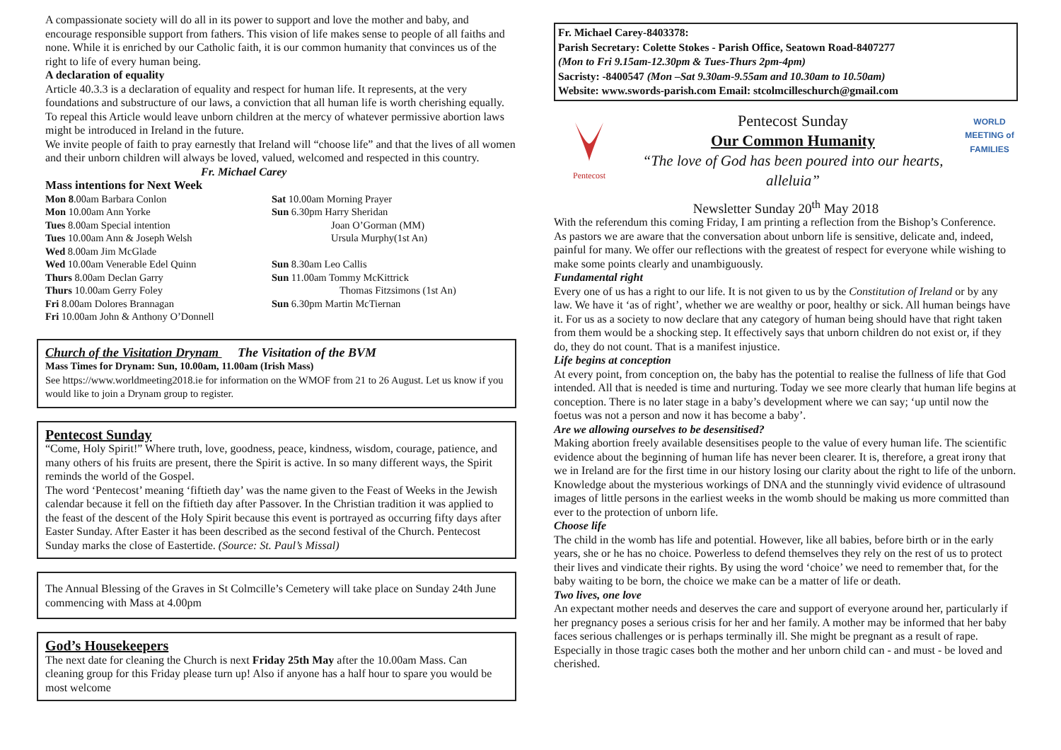A compassionate society will do all in its power to support and love the mother and baby, and encourage responsible support from fathers. This vision of life makes sense to people of all faiths and none. While it is enriched by our Catholic faith, it is our common humanity that convinces us of the right to life of every human being.
A declaration of equality
Article 40.3.3 is a declaration of equality and respect for human life. It represents, at the very foundations and substructure of our laws, a conviction that all human life is worth cherishing equally. To repeal this Article would leave unborn children at the mercy of whatever permissive abortion laws might be introduced in Ireland in the future.
We invite people of faith to pray earnestly that Ireland will “choose life” and that the lives of all women and their unborn children will always be loved, valued, welcomed and respected in this country. Fr. Michael Carey
Mass intentions for Next Week
Mon 8.00am Barbara Conlon
Mon 10.00am Ann Yorke
Tues 8.00am Special intention
Tues 10.00am Ann & Joseph Welsh
Wed 8.00am Jim McGlade
Wed 10.00am Venerable Edel Quinn
Thurs 8.00am Declan Garry
Thurs 10.00am Gerry Foley
Fri 8.00am Dolores Brannagan
Fri 10.00am John & Anthony O’Donnell
Sat 10.00am Morning Prayer
Sun 6.30pm Harry Sheridan
Joan O’Gorman (MM)
Ursula Murphy(1st An)
Sun 8.30am Leo Callis
Sun 11.00am Tommy McKittrick
Thomas Fitzsimons (1st An)
Sun 6.30pm Martin McTiernan
Church of the Visitation Drynam The Visitation of the BVM
Mass Times for Drynam: Sun, 10.00am, 11.00am (Irish Mass)
See https://www.worldmeeting2018.ie for information on the WMOF from 21 to 26 August. Let us know if you would like to join a Drynam group to register.
Pentecost Sunday
“Come, Holy Spirit!” Where truth, love, goodness, peace, kindness, wisdom, courage, patience, and many others of his fruits are present, there the Spirit is active. In so many different ways, the Spirit reminds the world of the Gospel.
The word ‘Pentecost’ meaning ‘fiftieth day’ was the name given to the Feast of Weeks in the Jewish calendar because it fell on the fiftieth day after Passover. In the Christian tradition it was applied to the feast of the descent of the Holy Spirit because this event is portrayed as occurring fifty days after Easter Sunday. After Easter it has been described as the second festival of the Church. Pentecost Sunday marks the close of Eastertide. (Source: St. Paul’s Missal)
The Annual Blessing of the Graves in St Colmcille’s Cemetery will take place on Sunday 24th June commencing with Mass at 4.00pm
God’s Housekeepers
The next date for cleaning the Church is next Friday 25th May after the 10.00am Mass. Can cleaning group for this Friday please turn up! Also if anyone has a half hour to spare you would be most welcome
Fr. Michael Carey-8403378:
Parish Secretary: Colette Stokes - Parish Office, Seatown Road-8407277
(Mon to Fri 9.15am-12.30pm & Tues-Thurs 2pm-4pm)
Sacristy: -8400547 (Mon –Sat 9.30am-9.55am and 10.30am to 10.50am)
Website: www.swords-parish.com Email: stcolmcilleschurch@gmail.com
Pentecost
Pentecost Sunday
Our Common Humanity
“The love of God has been poured into our hearts, alleluia”
WORLD
MEETING of
FAMILIES
Newsletter Sunday 20<sup>th</sup> May 2018
With the referendum this coming Friday, I am printing a reflection from the Bishop’s Conference.
As pastors we are aware that the conversation about unborn life is sensitive, delicate and, indeed, painful for many. We offer our reflections with the greatest of respect for everyone while wishing to make some points clearly and unambiguously.
Fundamental right
Every one of us has a right to our life. It is not given to us by the Constitution of Ireland or by any law. We have it ‘as of right’, whether we are wealthy or poor, healthy or sick. All human beings have it. For us as a society to now declare that any category of human being should have that right taken from them would be a shocking step. It effectively says that unborn children do not exist or, if they do, they do not count. That is a manifest injustice.
Life begins at conception
At every point, from conception on, the baby has the potential to realise the fullness of life that God intended. All that is needed is time and nurturing. Today we see more clearly that human life begins at conception. There is no later stage in a baby’s development where we can say; ‘up until now the foetus was not a person and now it has become a baby’.
Are we allowing ourselves to be desensitised?
Making abortion freely available desensitises people to the value of every human life. The scientific evidence about the beginning of human life has never been clearer. It is, therefore, a great irony that we in Ireland are for the first time in our history losing our clarity about the right to life of the unborn. Knowledge about the mysterious workings of DNA and the stunningly vivid evidence of ultrasound images of little persons in the earliest weeks in the womb should be making us more committed than ever to the protection of unborn life.
Choose life
The child in the womb has life and potential. However, like all babies, before birth or in the early years, she or he has no choice. Powerless to defend themselves they rely on the rest of us to protect their lives and vindicate their rights. By using the word ‘choice’ we need to remember that, for the baby waiting to be born, the choice we make can be a matter of life or death.
Two lives, one love
An expectant mother needs and deserves the care and support of everyone around her, particularly if her pregnancy poses a serious crisis for her and her family. A mother may be informed that her baby faces serious challenges or is perhaps terminally ill. She might be pregnant as a result of rape. Especially in those tragic cases both the mother and her unborn child can - and must - be loved and cherished.